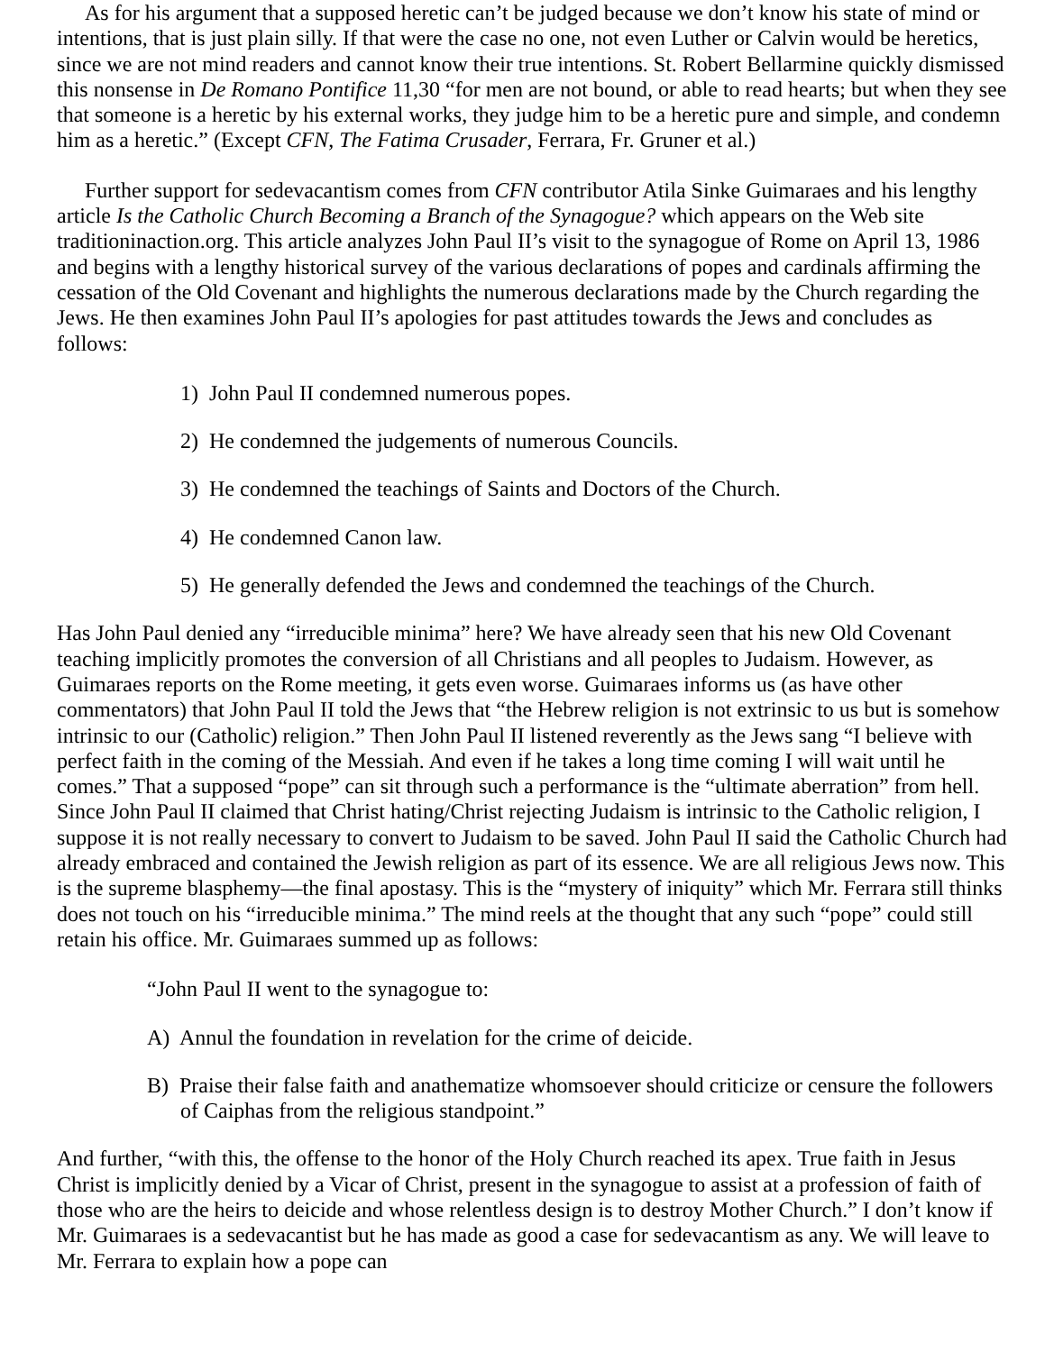As for his argument that a supposed heretic can’t be judged because we don’t know his state of mind or intentions, that is just plain silly. If that were the case no one, not even Luther or Calvin would be heretics, since we are not mind readers and cannot know their true intentions. St. Robert Bellarmine quickly dismissed this nonsense in De Romano Pontifice 11,30 “for men are not bound, or able to read hearts; but when they see that someone is a heretic by his external works, they judge him to be a heretic pure and simple, and condemn him as a heretic.” (Except CFN, The Fatima Crusader, Ferrara, Fr. Gruner et al.)
Further support for sedevacantism comes from CFN contributor Atila Sinke Guimaraes and his lengthy article Is the Catholic Church Becoming a Branch of the Synagogue? which appears on the Web site traditioninaction.org. This article analyzes John Paul II’s visit to the synagogue of Rome on April 13, 1986 and begins with a lengthy historical survey of the various declarations of popes and cardinals affirming the cessation of the Old Covenant and highlights the numerous declarations made by the Church regarding the Jews. He then examines John Paul II’s apologies for past attitudes towards the Jews and concludes as follows:
1) John Paul II condemned numerous popes.
2) He condemned the judgements of numerous Councils.
3) He condemned the teachings of Saints and Doctors of the Church.
4) He condemned Canon law.
5) He generally defended the Jews and condemned the teachings of the Church.
Has John Paul denied any “irreducible minima” here? We have already seen that his new Old Covenant teaching implicitly promotes the conversion of all Christians and all peoples to Judaism. However, as Guimaraes reports on the Rome meeting, it gets even worse. Guimaraes informs us (as have other commentators) that John Paul II told the Jews that “the Hebrew religion is not extrinsic to us but is somehow intrinsic to our (Catholic) religion.” Then John Paul II listened reverently as the Jews sang “I believe with perfect faith in the coming of the Messiah. And even if he takes a long time coming I will wait until he comes.” That a supposed “pope” can sit through such a performance is the “ultimate aberration” from hell. Since John Paul II claimed that Christ hating/Christ rejecting Judaism is intrinsic to the Catholic religion, I suppose it is not really necessary to convert to Judaism to be saved. John Paul II said the Catholic Church had already embraced and contained the Jewish religion as part of its essence. We are all religious Jews now. This is the supreme blasphemy—the final apostasy. This is the “mystery of iniquity” which Mr. Ferrara still thinks does not touch on his “irreducible minima.” The mind reels at the thought that any such “pope” could still retain his office. Mr. Guimaraes summed up as follows:
“John Paul II went to the synagogue to:
A) Annul the foundation in revelation for the crime of deicide.
B) Praise their false faith and anathematize whomsoever should criticize or censure the followers of Caiphas from the religious standpoint.”
And further, “with this, the offense to the honor of the Holy Church reached its apex. True faith in Jesus Christ is implicitly denied by a Vicar of Christ, present in the synagogue to assist at a profession of faith of those who are the heirs to deicide and whose relentless design is to destroy Mother Church.” I don’t know if Mr. Guimaraes is a sedevacantist but he has made as good a case for sedevacantism as any. We will leave to Mr. Ferrara to explain how a pope can